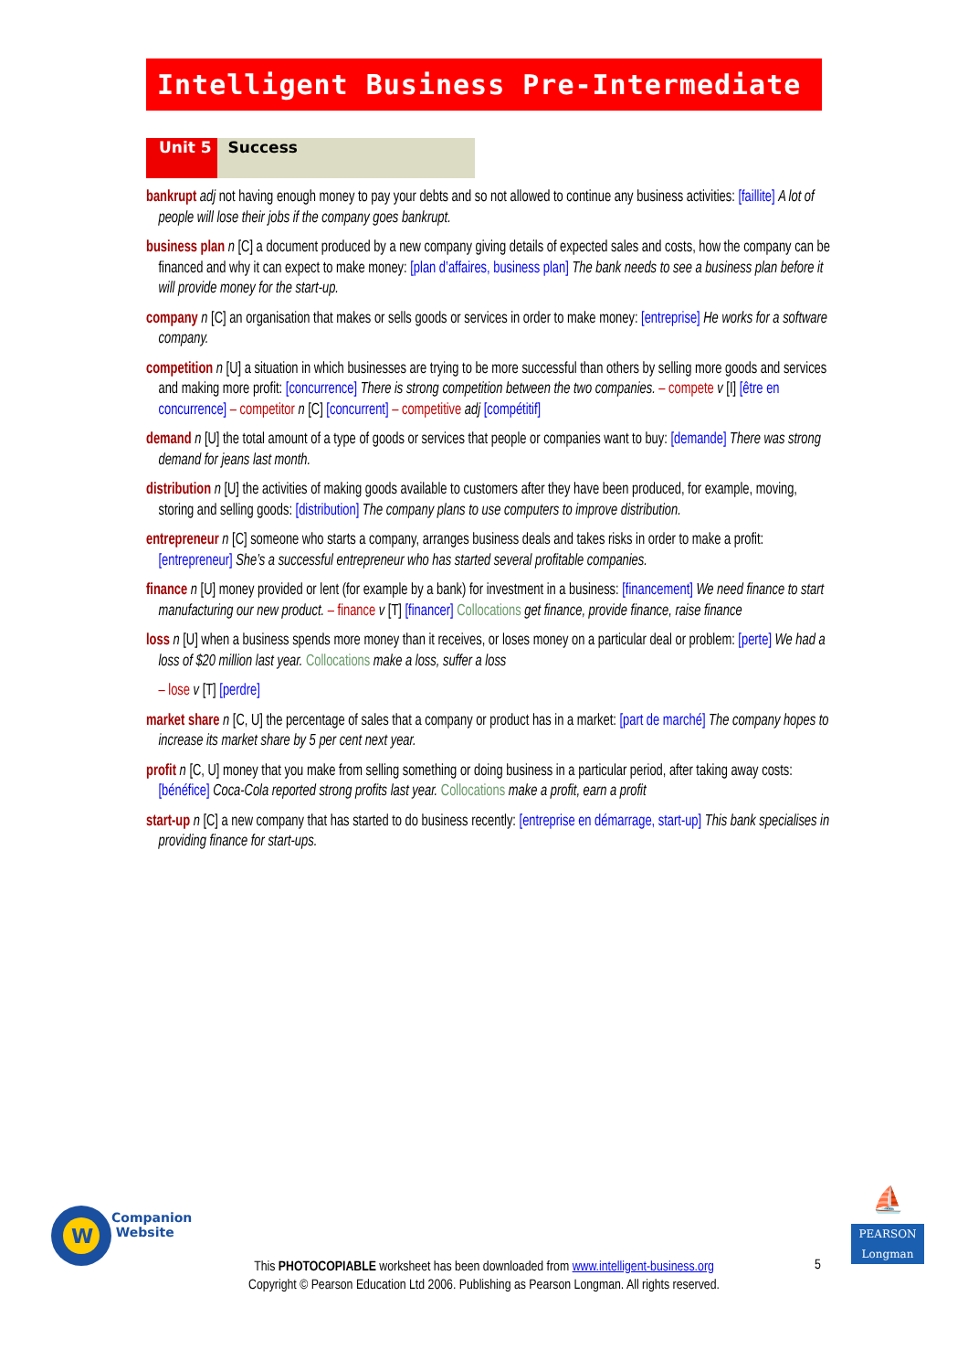Intelligent Business Pre-Intermediate
Unit 5 Success
bankrupt adj not having enough money to pay your debts and so not allowed to continue any business activities: [faillite] A lot of people will lose their jobs if the company goes bankrupt.
business plan n [C] a document produced by a new company giving details of expected sales and costs, how the company can be financed and why it can expect to make money: [plan d’affaires, business plan] The bank needs to see a business plan before it will provide money for the start-up.
company n [C] an organisation that makes or sells goods or services in order to make money: [entreprise] He works for a software company.
competition n [U] a situation in which businesses are trying to be more successful than others by selling more goods and services and making more profit: [concurrence] There is strong competition between the two companies. – compete v [I] [être en concurrence] – competitor n [C] [concurrent] – competitive adj [compétitif]
demand n [U] the total amount of a type of goods or services that people or companies want to buy: [demande] There was strong demand for jeans last month.
distribution n [U] the activities of making goods available to customers after they have been produced, for example, moving, storing and selling goods: [distribution] The company plans to use computers to improve distribution.
entrepreneur n [C] someone who starts a company, arranges business deals and takes risks in order to make a profit: [entrepreneur] She’s a successful entrepreneur who has started several profitable companies.
finance n [U] money provided or lent (for example by a bank) for investment in a business: [financement] We need finance to start manufacturing our new product. – finance v [T] [financer] Collocations get finance, provide finance, raise finance
loss n [U] when a business spends more money than it receives, or loses money on a particular deal or problem: [perte] We had a loss of $20 million last year. Collocations make a loss, suffer a loss
– lose v [T] [perdre]
market share n [C, U] the percentage of sales that a company or product has in a market: [part de marché] The company hopes to increase its market share by 5 per cent next year.
profit n [C, U] money that you make from selling something or doing business in a particular period, after taking away costs: [bénéfice] Coca-Cola reported strong profits last year. Collocations make a profit, earn a profit
start-up n [C] a new company that has started to do business recently: [entreprise en démarrage, start-up] This bank specialises in providing finance for start-ups.
W
Companion
Website
⛵
PEARSON
Longman
This PHOTOCOPIABLE worksheet has been downloaded from www.intelligent-business.org
Copyright © Pearson Education Ltd 2006. Publishing as Pearson Longman. All rights reserved.
5